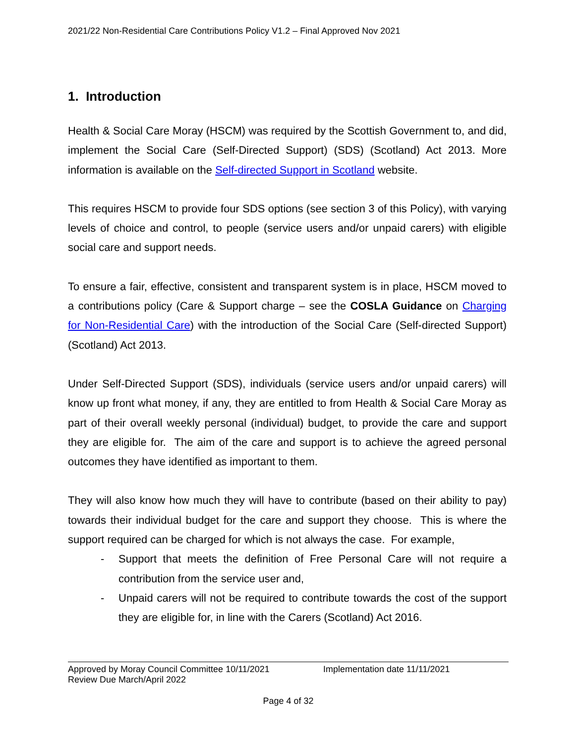2021/22 Non-Residential Care Contributions Policy V1.2 – Final Approved Nov 2021
1. Introduction
Health & Social Care Moray (HSCM) was required by the Scottish Government to, and did, implement the Social Care (Self-Directed Support) (SDS) (Scotland) Act 2013. More information is available on the Self-directed Support in Scotland website.
This requires HSCM to provide four SDS options (see section 3 of this Policy), with varying levels of choice and control, to people (service users and/or unpaid carers) with eligible social care and support needs.
To ensure a fair, effective, consistent and transparent system is in place, HSCM moved to a contributions policy (Care & Support charge – see the COSLA Guidance on Charging for Non-Residential Care) with the introduction of the Social Care (Self-directed Support) (Scotland) Act 2013.
Under Self-Directed Support (SDS), individuals (service users and/or unpaid carers) will know up front what money, if any, they are entitled to from Health & Social Care Moray as part of their overall weekly personal (individual) budget, to provide the care and support they are eligible for. The aim of the care and support is to achieve the agreed personal outcomes they have identified as important to them.
They will also know how much they will have to contribute (based on their ability to pay) towards their individual budget for the care and support they choose. This is where the support required can be charged for which is not always the case. For example,
- Support that meets the definition of Free Personal Care will not require a contribution from the service user and,
- Unpaid carers will not be required to contribute towards the cost of the support they are eligible for, in line with the Carers (Scotland) Act 2016.
Approved by Moray Council Committee 10/11/2021 Implementation date 11/11/2021
Review Due March/April 2022
Page 4 of 32